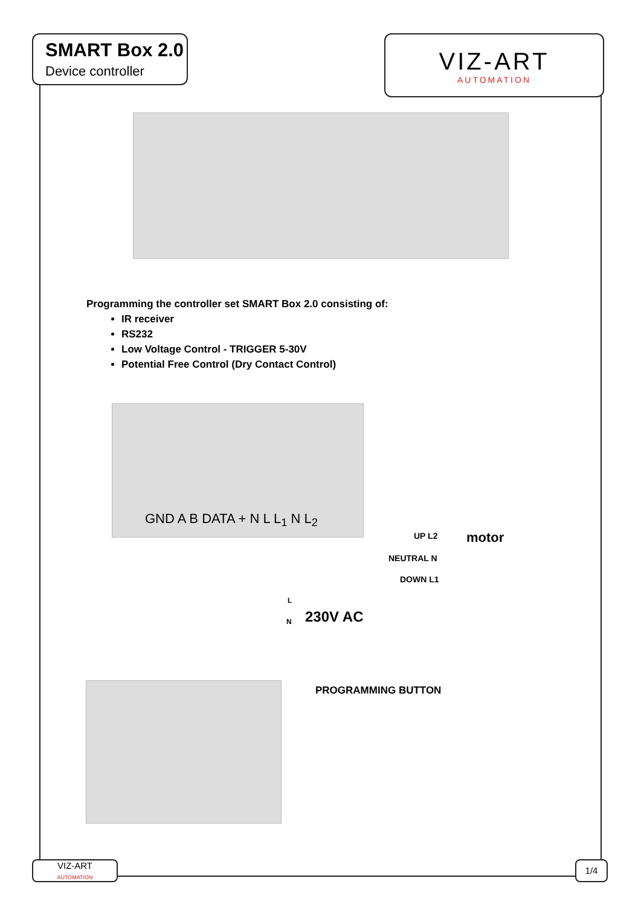SMART Box 2.0
Device controller
VIZ-ART
AUTOMATION
Programming the controller set SMART Box 2.0 consisting of:
IR receiver
RS232
Low Voltage Control - TRIGGER 5-30V
Potential Free Control (Dry Contact Control)
GND A B DATA + N L L<sub>1</sub> N L<sub>2</sub>
UP L2 motor
NEUTRAL N
DOWN L1
L
N 230V AC
PROGRAMMING BUTTON
VIZ-ART
AUTOMATION
1/4